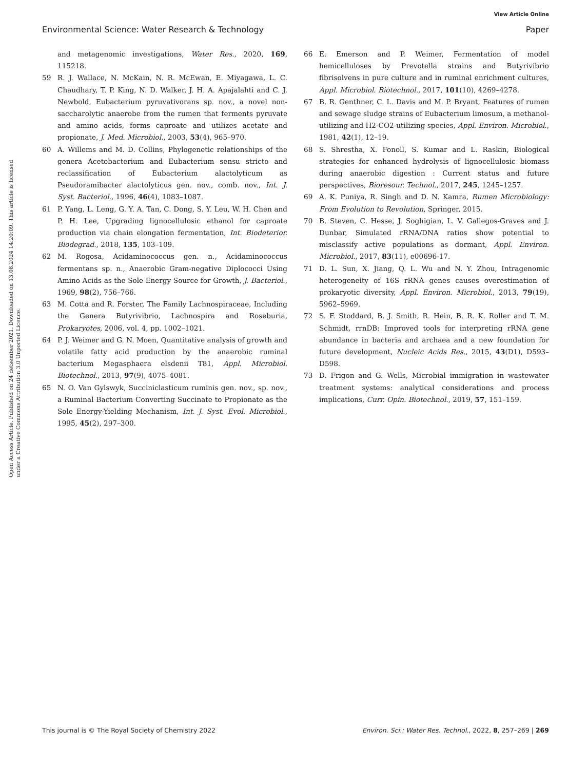View Article Online
Environmental Science: Water Research & Technology Paper
Open Access Article. Published on 24 detsember 2021. Downloaded on 13.08.2024 14:20:09. This article is licensed under a Creative Commons Attribution 3.0 Unported Licence.
and metagenomic investigations, Water Res., 2020, 169, 115218.
59 R. J. Wallace, N. McKain, N. R. McEwan, E. Miyagawa, L. C. Chaudhary, T. P. King, N. D. Walker, J. H. A. Apajalahti and C. J. Newbold, Eubacterium pyruvativorans sp. nov., a novel non-saccharolytic anaerobe from the rumen that ferments pyruvate and amino acids, forms caproate and utilizes acetate and propionate, J. Med. Microbiol., 2003, 53(4), 965–970.
60 A. Willems and M. D. Collins, Phylogenetic relationships of the genera Acetobacterium and Eubacterium sensu stricto and reclassification of Eubacterium alactolyticum as Pseudoramibacter alactolyticus gen. nov., comb. nov., Int. J. Syst. Bacteriol., 1996, 46(4), 1083–1087.
61 P. Yang, L. Leng, G. Y. A. Tan, C. Dong, S. Y. Leu, W. H. Chen and P. H. Lee, Upgrading lignocellulosic ethanol for caproate production via chain elongation fermentation, Int. Biodeterior. Biodegrad., 2018, 135, 103–109.
62 M. Rogosa, Acidaminococcus gen. n., Acidaminococcus fermentans sp. n., Anaerobic Gram-negative Diplococci Using Amino Acids as the Sole Energy Source for Growth, J. Bacteriol., 1969, 98(2), 756–766.
63 M. Cotta and R. Forster, The Family Lachnospiraceae, Including the Genera Butyrivibrio, Lachnospira and Roseburia, Prokaryotes, 2006, vol. 4, pp. 1002–1021.
64 P. J. Weimer and G. N. Moen, Quantitative analysis of growth and volatile fatty acid production by the anaerobic ruminal bacterium Megasphaera elsdenii T81, Appl. Microbiol. Biotechnol., 2013, 97(9), 4075–4081.
65 N. O. Van Gylswyk, Succiniclasticum ruminis gen. nov., sp. nov., a Ruminal Bacterium Converting Succinate to Propionate as the Sole Energy-Yielding Mechanism, Int. J. Syst. Evol. Microbiol., 1995, 45(2), 297–300.
66 E. Emerson and P. Weimer, Fermentation of model hemicelluloses by Prevotella strains and Butyrivibrio fibrisolvens in pure culture and in ruminal enrichment cultures, Appl. Microbiol. Biotechnol., 2017, 101(10), 4269–4278.
67 B. R. Genthner, C. L. Davis and M. P. Bryant, Features of rumen and sewage sludge strains of Eubacterium limosum, a methanol-utilizing and H2-CO2-utilizing species, Appl. Environ. Microbiol., 1981, 42(1), 12–19.
68 S. Shrestha, X. Fonoll, S. Kumar and L. Raskin, Biological strategies for enhanced hydrolysis of lignocellulosic biomass during anaerobic digestion : Current status and future perspectives, Bioresour. Technol., 2017, 245, 1245–1257.
69 A. K. Puniya, R. Singh and D. N. Kamra, Rumen Microbiology: From Evolution to Revolution, Springer, 2015.
70 B. Steven, C. Hesse, J. Soghigian, L. V. Gallegos-Graves and J. Dunbar, Simulated rRNA/DNA ratios show potential to misclassify active populations as dormant, Appl. Environ. Microbiol., 2017, 83(11), e00696-17.
71 D. L. Sun, X. Jiang, Q. L. Wu and N. Y. Zhou, Intragenomic heterogeneity of 16S rRNA genes causes overestimation of prokaryotic diversity, Appl. Environ. Microbiol., 2013, 79(19), 5962–5969.
72 S. F. Stoddard, B. J. Smith, R. Hein, B. R. K. Roller and T. M. Schmidt, rrnDB: Improved tools for interpreting rRNA gene abundance in bacteria and archaea and a new foundation for future development, Nucleic Acids Res., 2015, 43(D1), D593–D598.
73 D. Frigon and G. Wells, Microbial immigration in wastewater treatment systems: analytical considerations and process implications, Curr. Opin. Biotechnol., 2019, 57, 151–159.
This journal is © The Royal Society of Chemistry 2022 Environ. Sci.: Water Res. Technol., 2022, 8, 257–269 | 269